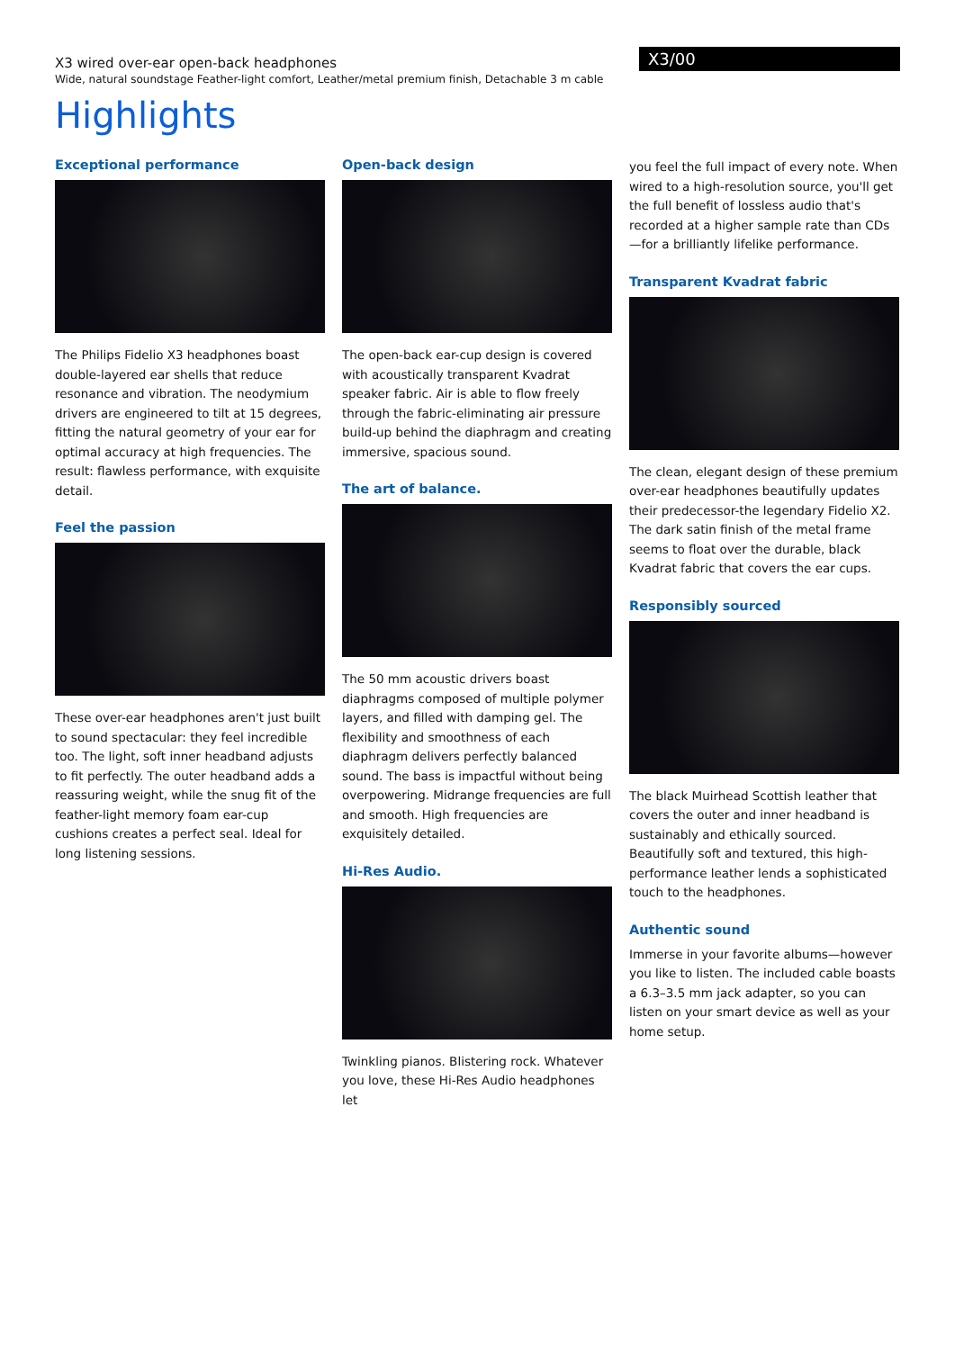X3 wired over-ear open-back headphones
Wide, natural soundstage Feather-light comfort, Leather/metal premium finish, Detachable 3 m cable
X3/00
Highlights
Exceptional performance
The Philips Fidelio X3 headphones boast double-layered ear shells that reduce resonance and vibration. The neodymium drivers are engineered to tilt at 15 degrees, fitting the natural geometry of your ear for optimal accuracy at high frequencies. The result: flawless performance, with exquisite detail.
Feel the passion
These over-ear headphones aren't just built to sound spectacular: they feel incredible too. The light, soft inner headband adjusts to fit perfectly. The outer headband adds a reassuring weight, while the snug fit of the feather-light memory foam ear-cup cushions creates a perfect seal. Ideal for long listening sessions.
Open-back design
The open-back ear-cup design is covered with acoustically transparent Kvadrat speaker fabric. Air is able to flow freely through the fabric-eliminating air pressure build-up behind the diaphragm and creating immersive, spacious sound.
The art of balance.
The 50 mm acoustic drivers boast diaphragms composed of multiple polymer layers, and filled with damping gel. The flexibility and smoothness of each diaphragm delivers perfectly balanced sound. The bass is impactful without being overpowering. Midrange frequencies are full and smooth. High frequencies are exquisitely detailed.
Hi-Res Audio.
Twinkling pianos. Blistering rock. Whatever you love, these Hi-Res Audio headphones let
you feel the full impact of every note. When wired to a high-resolution source, you'll get the full benefit of lossless audio that's recorded at a higher sample rate than CDs—for a brilliantly lifelike performance.
Transparent Kvadrat fabric
The clean, elegant design of these premium over-ear headphones beautifully updates their predecessor-the legendary Fidelio X2. The dark satin finish of the metal frame seems to float over the durable, black Kvadrat fabric that covers the ear cups.
Responsibly sourced
The black Muirhead Scottish leather that covers the outer and inner headband is sustainably and ethically sourced. Beautifully soft and textured, this high-performance leather lends a sophisticated touch to the headphones.
Authentic sound
Immerse in your favorite albums—however you like to listen. The included cable boasts a 6.3–3.5 mm jack adapter, so you can listen on your smart device as well as your home setup.